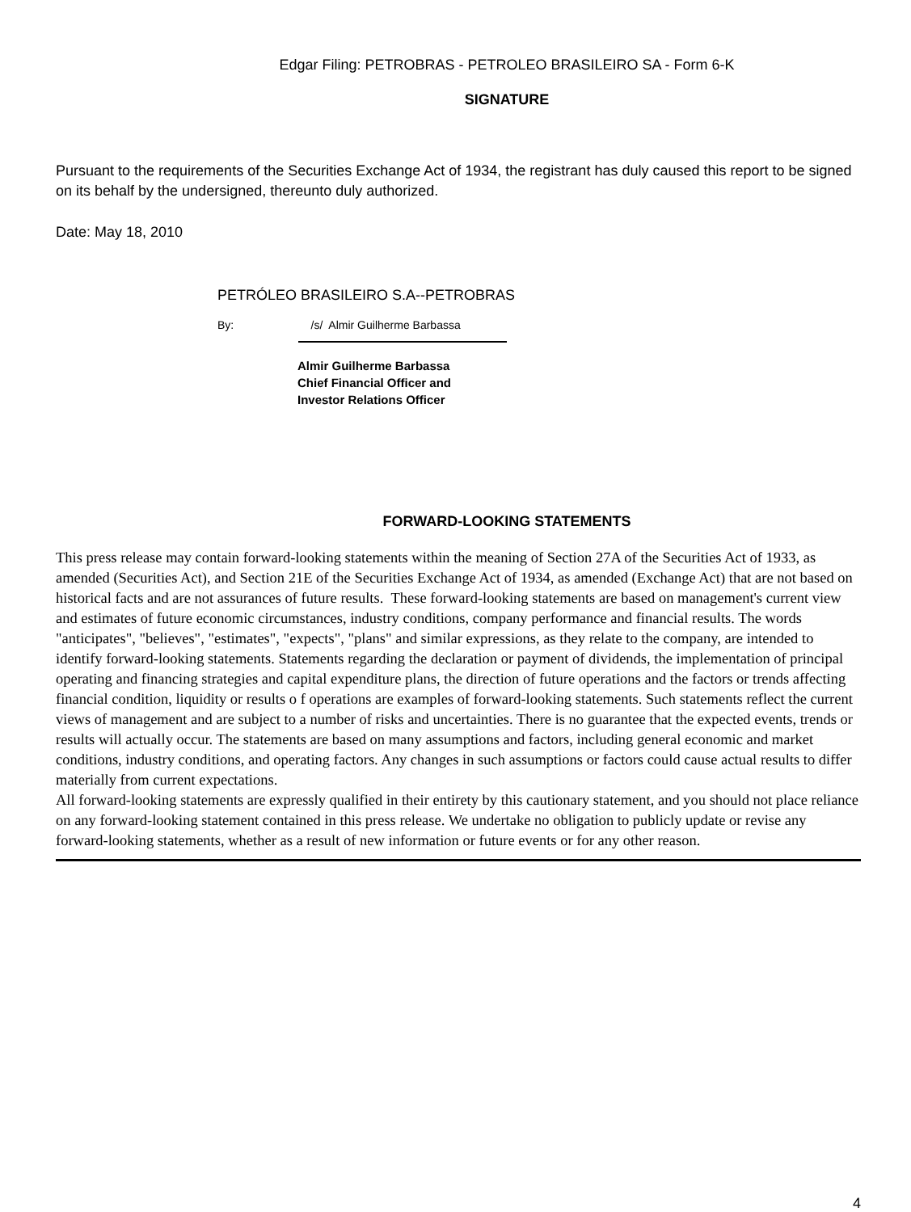Edgar Filing: PETROBRAS - PETROLEO BRASILEIRO SA - Form 6-K
SIGNATURE
Pursuant to the requirements of the Securities Exchange Act of 1934, the registrant has duly caused this report to be signed on its behalf by the undersigned, thereunto duly authorized.
Date: May 18, 2010
PETRÓLEO BRASILEIRO S.A--PETROBRAS
By: /s/ Almir Guilherme Barbassa
Almir Guilherme Barbassa
Chief Financial Officer and
Investor Relations Officer
FORWARD-LOOKING STATEMENTS
This press release may contain forward-looking statements within the meaning of Section 27A of the Securities Act of 1933, as amended (Securities Act), and Section 21E of the Securities Exchange Act of 1934, as amended (Exchange Act) that are not based on historical facts and are not assurances of future results. These forward-looking statements are based on management's current view and estimates of future economic circumstances, industry conditions, company performance and financial results. The words "anticipates", "believes", "estimates", "expects", "plans" and similar expressions, as they relate to the company, are intended to identify forward-looking statements. Statements regarding the declaration or payment of dividends, the implementation of principal operating and financing strategies and capital expenditure plans, the direction of future operations and the factors or trends affecting financial condition, liquidity or results o f operations are examples of forward-looking statements. Such statements reflect the current views of management and are subject to a number of risks and uncertainties. There is no guarantee that the expected events, trends or results will actually occur. The statements are based on many assumptions and factors, including general economic and market conditions, industry conditions, and operating factors. Any changes in such assumptions or factors could cause actual results to differ materially from current expectations.
All forward-looking statements are expressly qualified in their entirety by this cautionary statement, and you should not place reliance on any forward-looking statement contained in this press release. We undertake no obligation to publicly update or revise any forward-looking statements, whether as a result of new information or future events or for any other reason.
4